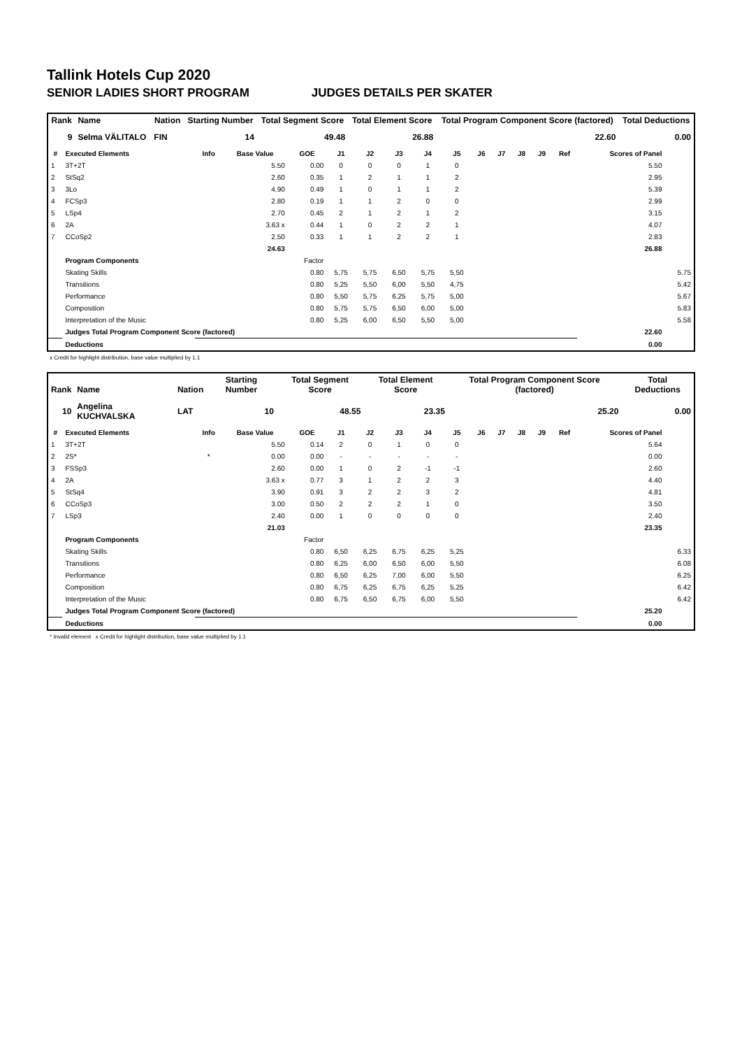Tallink Hotels Cup 2020
SENIOR LADIES SHORT PROGRAM JUDGES DETAILS PER SKATER
| Rank | Name | Nation | Starting Number | Total Segment Score | Total Element Score | Total Program Component Score (factored) | Total Deductions |
| --- | --- | --- | --- | --- | --- | --- | --- |
| 9 | Selma VÄLITALO | FIN | 14 | 49.48 | 26.88 | 22.60 | 0.00 |
| # | Executed Elements | Info | Base Value | GOE | J1 | J2 | J3 | J4 | J5 | J6 | J7 | J8 | J9 | Ref | Scores of Panel | |
| --- | --- | --- | --- | --- | --- | --- | --- | --- | --- | --- | --- | --- | --- | --- | --- | --- |
| 1 | 3T+2T | | 5.50 | 0.00 | 0 | 0 | 0 | 1 | 0 | | | | | | 5.50 | |
| 2 | StSq2 | | 2.60 | 0.35 | 1 | 2 | 1 | 1 | 2 | | | | | | 2.95 | |
| 3 | 3Lo | | 4.90 | 0.49 | 1 | 0 | 1 | 1 | 2 | | | | | | 5.39 | |
| 4 | FCSp3 | | 2.80 | 0.19 | 1 | 1 | 2 | 0 | 0 | | | | | | 2.99 | |
| 5 | LSp4 | | 2.70 | 0.45 | 2 | 1 | 2 | 1 | 2 | | | | | | 3.15 | |
| 6 | 2A | | 3.63 x | 0.44 | 1 | 0 | 2 | 2 | 1 | | | | | | 4.07 | |
| 7 | CCoSp2 | | 2.50 | 0.33 | 1 | 1 | 2 | 2 | 1 | | | | | | 2.83 | |
| | | | 24.63 | | | | | | | | | | | | 26.88 | |
| | Program Components | | | Factor | | | | | | | | | | | | |
| | Skating Skills | | | 0.80 | 5,75 | 5,75 | 6,50 | 5,75 | 5,50 | | | | | | | 5.75 |
| | Transitions | | | 0.80 | 5,25 | 5,50 | 6,00 | 5,50 | 4,75 | | | | | | | 5.42 |
| | Performance | | | 0.80 | 5,50 | 5,75 | 6,25 | 5,75 | 5,00 | | | | | | | 5.67 |
| | Composition | | | 0.80 | 5,75 | 5,75 | 6,50 | 6,00 | 5,00 | | | | | | | 5.83 |
| | Interpretation of the Music | | | 0.80 | 5,25 | 6,00 | 6,50 | 5,50 | 5,00 | | | | | | | 5.58 |
| | Judges Total Program Component Score (factored) | | | | | | | | | | | | | | 22.60 | |
| | Deductions | | | | | | | | | | | | | | 0.00 | |
x Credit for highlight distribution, base value multiplied by 1.1
| Rank | Name | Nation | Starting Number | Total Segment Score | Total Element Score | Total Program Component Score (factored) | Total Deductions |
| --- | --- | --- | --- | --- | --- | --- | --- |
| 10 | Angelina KUCHVALSKA | LAT | 10 | 48.55 | 23.35 | 25.20 | 0.00 |
| # | Executed Elements | Info | Base Value | GOE | J1 | J2 | J3 | J4 | J5 | J6 | J7 | J8 | J9 | Ref | Scores of Panel | |
| --- | --- | --- | --- | --- | --- | --- | --- | --- | --- | --- | --- | --- | --- | --- | --- | --- |
| 1 | 3T+2T | | 5.50 | 0.14 | 2 | 0 | 1 | 0 | 0 | | | | | | 5.64 | |
| 2 | 2S* | * | 0.00 | 0.00 | - | - | - | - | - | | | | | | 0.00 | |
| 3 | FSSp3 | | 2.60 | 0.00 | 1 | 0 | 2 | -1 | -1 | | | | | | 2.60 | |
| 4 | 2A | | 3.63 x | 0.77 | 3 | 1 | 2 | 2 | 3 | | | | | | 4.40 | |
| 5 | StSq4 | | 3.90 | 0.91 | 3 | 2 | 2 | 3 | 2 | | | | | | 4.81 | |
| 6 | CCoSp3 | | 3.00 | 0.50 | 2 | 2 | 2 | 1 | 0 | | | | | | 3.50 | |
| 7 | LSp3 | | 2.40 | 0.00 | 1 | 0 | 0 | 0 | 0 | | | | | | 2.40 | |
| | | | 21.03 | | | | | | | | | | | | 23.35 | |
| | Program Components | | | Factor | | | | | | | | | | | | |
| | Skating Skills | | | 0.80 | 6,50 | 6,25 | 6,75 | 6,25 | 5,25 | | | | | | | 6.33 |
| | Transitions | | | 0.80 | 6,25 | 6,00 | 6,50 | 6,00 | 5,50 | | | | | | | 6.08 |
| | Performance | | | 0.80 | 6,50 | 6,25 | 7,00 | 6,00 | 5,50 | | | | | | | 6.25 |
| | Composition | | | 0.80 | 6,75 | 6,25 | 6,75 | 6,25 | 5,25 | | | | | | | 6.42 |
| | Interpretation of the Music | | | 0.80 | 6,75 | 6,50 | 6,75 | 6,00 | 5,50 | | | | | | | 6.42 |
| | Judges Total Program Component Score (factored) | | | | | | | | | | | | | | 25.20 | |
| | Deductions | | | | | | | | | | | | | | 0.00 | |
* Invalid element x Credit for highlight distribution, base value multiplied by 1.1